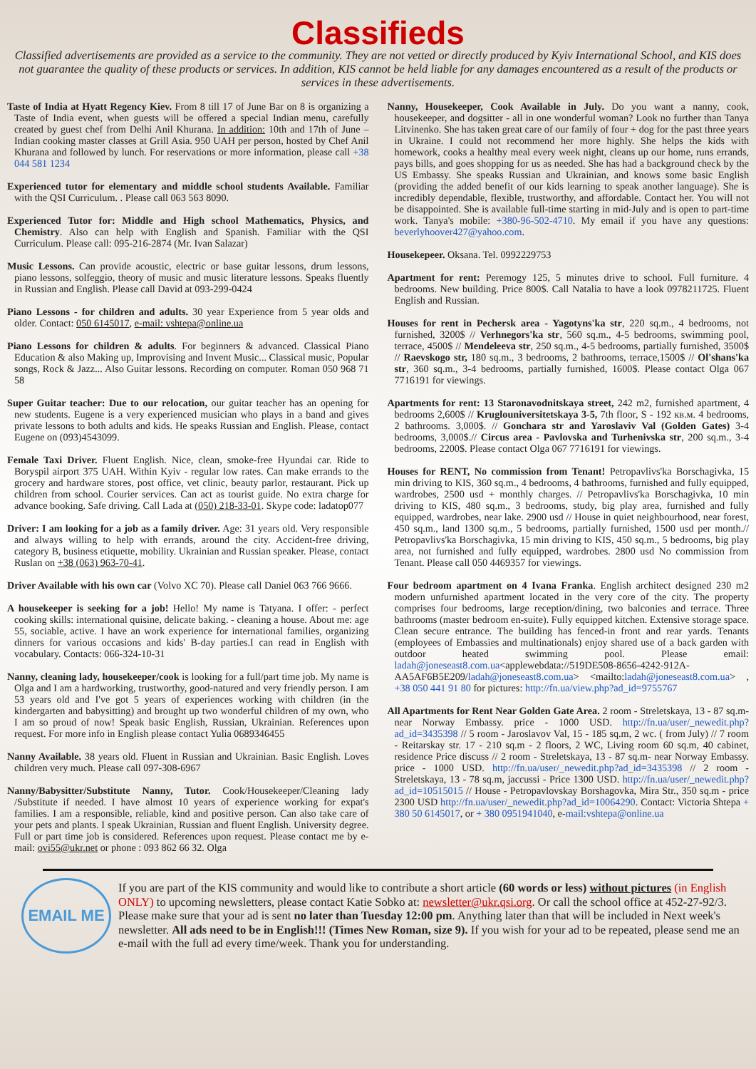Classifieds
Classified advertisements are provided as a service to the community. They are not vetted or directly produced by Kyiv International School, and KIS does not guarantee the quality of these products or services. In addition, KIS cannot be held liable for any damages encountered as a result of the products or services in these advertisements.
Taste of India at Hyatt Regency Kiev. From 8 till 17 of June Bar on 8 is organizing a Taste of India event, when guests will be offered a special Indian menu, carefully created by guest chef from Delhi Anil Khurana. In addition: 10th and 17th of June – Indian cooking master classes at Grill Asia. 950 UAH per person, hosted by Chef Anil Khurana and followed by lunch. For reservations or more information, please call +38 044 581 1234
Experienced tutor for elementary and middle school students Available. Familiar with the QSI Curriculum. . Please call 063 563 8090.
Experienced Tutor for: Middle and High school Mathematics, Physics, and Chemistry. Also can help with English and Spanish. Familiar with the QSI Curriculum. Please call: 095-216-2874 (Mr. Ivan Salazar)
Music Lessons. Can provide acoustic, electric or base guitar lessons, drum lessons, piano lessons, solfeggio, theory of music and music literature lessons. Speaks fluently in Russian and English. Please call David at 093-299-0424
Piano Lessons - for children and adults. 30 year Experience from 5 year olds and older. Contact: 050 6145017, e-mail: vshtepa@online.ua
Piano Lessons for children & adults. For beginners & advanced. Classical Piano Education & also Making up, Improvising and Invent Music... Classical music, Popular songs, Rock & Jazz... Also Guitar lessons. Recording on computer. Roman 050 968 71 58
Super Guitar teacher: Due to our relocation, our guitar teacher has an opening for new students. Eugene is a very experienced musician who plays in a band and gives private lessons to both adults and kids. He speaks Russian and English. Please, contact Eugene on (093)4543099.
Female Taxi Driver. Fluent English. Nice, clean, smoke-free Hyundai car. Ride to Boryspil airport 375 UAH. Within Kyiv - regular low rates. Can make errands to the grocery and hardware stores, post office, vet clinic, beauty parlor, restaurant. Pick up children from school. Courier services. Can act as tourist guide. No extra charge for advance booking. Safe driving. Call Lada at (050) 218-33-01. Skype code: ladatop077
Driver: I am looking for a job as a family driver. Age: 31 years old. Very responsible and always willing to help with errands, around the city. Accident-free driving, category B, business etiquette, mobility. Ukrainian and Russian speaker. Please, contact Ruslan on +38 (063) 963-70-41.
Driver Available with his own car (Volvo XC 70). Please call Daniel 063 766 9666.
A housekeeper is seeking for a job! Hello! My name is Tatyana. I offer: - perfect cooking skills: international quisine, delicate baking. - cleaning a house. About me: age 55, sociable, active. I have an work experience for international families, organizing dinners for various occasions and kids' B-day parties.I can read in English with vocabulary. Contacts: 066-324-10-31
Nanny, cleaning lady, housekeeper/cook is looking for a full/part time job. My name is Olga and I am a hardworking, trustworthy, good-natured and very friendly person. I am 53 years old and I've got 5 years of experiences working with children (in the kindergarten and babysitting) and brought up two wonderful children of my own, who I am so proud of now! Speak basic English, Russian, Ukrainian. References upon request. For more info in English please contact Yulia 0689346455
Nanny Available. 38 years old. Fluent in Russian and Ukrainian. Basic English. Loves children very much. Please call 097-308-6967
Nanny/Babysitter/Substitute Nanny, Tutor. Cook/Housekeeper/Cleaning lady /Substitute if needed. I have almost 10 years of experience working for expat's families. I am a responsible, reliable, kind and positive person. Can also take care of your pets and plants. I speak Ukrainian, Russian and fluent English. University degree. Full or part time job is considered. References upon request. Please contact me by e-mail: ovi55@ukr.net or phone : 093 862 66 32. Olga
Nanny, Housekeeper, Cook Available in July. Do you want a nanny, cook, housekeeper, and dogsitter - all in one wonderful woman? Look no further than Tanya Litvinenko. She has taken great care of our family of four + dog for the past three years in Ukraine. I could not recommend her more highly. She helps the kids with homework, cooks a healthy meal every week night, cleans up our home, runs errands, pays bills, and goes shopping for us as needed. She has had a background check by the US Embassy. She speaks Russian and Ukrainian, and knows some basic English (providing the added benefit of our kids learning to speak another language). She is incredibly dependable, flexible, trustworthy, and affordable. Contact her. You will not be disappointed. She is available full-time starting in mid-July and is open to part-time work. Tanya's mobile: +380-96-502-4710. My email if you have any questions: beverlyhoover427@yahoo.com.
Housekepeer. Oksana. Tel. 0992229753
Apartment for rent: Peremogy 125, 5 minutes drive to school. Full furniture. 4 bedrooms. New building. Price 800$. Call Natalia to have a look 0978211725. Fluent English and Russian.
Houses for rent in Pechersk area - Yagotyns'ka str, 220 sq.m., 4 bedrooms, not furnished, 3200$ // Verhnegors'ka str, 560 sq.m., 4-5 bedrooms, swimming pool, terrace, 4500$ // Mendeleeva str, 250 sq.m., 4-5 bedrooms, partially furnished, 3500$ // Raevskogo str, 180 sq.m., 3 bedrooms, 2 bathrooms, terrace,1500$ // Ol'shans'ka str, 360 sq.m., 3-4 bedrooms, partially furnished, 1600$. Please contact Olga 067 7716191 for viewings.
Apartments for rent: 13 Staronavodnitskaya street, 242 m2, furnished apartment, 4 bedrooms 2,600$ // Kruglouniversitetskaya 3-5, 7th floor, S - 192 кв.м. 4 bedrooms, 2 bathrooms. 3,000$. // Gonchara str and Yaroslaviv Val (Golden Gates) 3-4 bedrooms, 3,000$.// Circus area - Pavlovska and Turhenivska str, 200 sq.m., 3-4 bedrooms, 2200$. Please contact Olga 067 7716191 for viewings.
Houses for RENT, No commission from Tenant! Petropavlivs'ka Borschagivka, 15 min driving to KIS, 360 sq.m., 4 bedrooms, 4 bathrooms, furnished and fully equipped, wardrobes, 2500 usd + monthly charges. // Petropavlivs'ka Borschagivka, 10 min driving to KIS, 480 sq.m., 3 bedrooms, study, big play area, furnished and fully equipped, wardrobes, near lake. 2900 usd // House in quiet neighbourhood, near forest, 450 sq.m., land 1300 sq.m., 5 bedrooms, partially furnished, 1500 usd per month.// Petropavlivs'ka Borschagivka, 15 min driving to KIS, 450 sq.m., 5 bedrooms, big play area, not furnished and fully equipped, wardrobes. 2800 usd No commission from Tenant. Please call 050 4469357 for viewings.
Four bedroom apartment on 4 Ivana Franka. English architect designed 230 m2 modern unfurnished apartment located in the very core of the city. The property comprises four bedrooms, large reception/dining, two balconies and terrace. Three bathrooms (master bedroom en-suite). Fully equipped kitchen. Extensive storage space. Clean secure entrance. The building has fenced-in front and rear yards. Tenants (employees of Embassies and multinationals) enjoy shared use of a back garden with outdoor heated swimming pool. Please email: ladah@joneseast8.com.ua<applewebdata://519DE508-8656-4242-912A-AA5AF6B5E209/ladah@joneseast8.com.ua> <mailto:ladah@joneseast8.com.ua> , +38 050 441 91 80 for pictures: http://fn.ua/view.php?ad_id=9755767
All Apartments for Rent Near Golden Gate Area. 2 room - Streletskaya, 13 - 87 sq.m- near Norway Embassy. price - 1000 USD. http://fn.ua/user/_newedit.php?ad_id=3435398 // 5 room - Jaroslavov Val, 15 - 185 sq.m, 2 wc. ( from July) // 7 room - Reitarskay str. 17 - 210 sq.m - 2 floors, 2 WC, Living room 60 sq.m, 40 cabinet, residence Price discuss // 2 room - Streletskaya, 13 - 87 sq.m- near Norway Embassy. price - 1000 USD. http://fn.ua/user/_newedit.php?ad_id=3435398 // 2 room - Streletskaya, 13 - 78 sq.m, jaccussi - Price 1300 USD. http://fn.ua/user/_newedit.php?ad_id=10515015 // House - Petropavlovskay Borshagovka, Mira Str., 350 sq.m - price 2300 USD http://fn.ua/user/_newedit.php?ad_id=10064290. Contact: Victoria Shtepa + 380 50 6145017, or + 380 0951941040, e-mail:vshtepa@online.ua
EMAIL ME
If you are part of the KIS community and would like to contribute a short article (60 words or less) without pictures (in English ONLY) to upcoming newsletters, please contact Katie Sobko at: newsletter@ukr.qsi.org. Or call the school office at 452-27-92/3. Please make sure that your ad is sent no later than Tuesday 12:00 pm. Anything later than that will be included in Next week's newsletter. All ads need to be in English!!! (Times New Roman, size 9). If you wish for your ad to be repeated, please send me an e-mail with the full ad every time/week. Thank you for understanding.